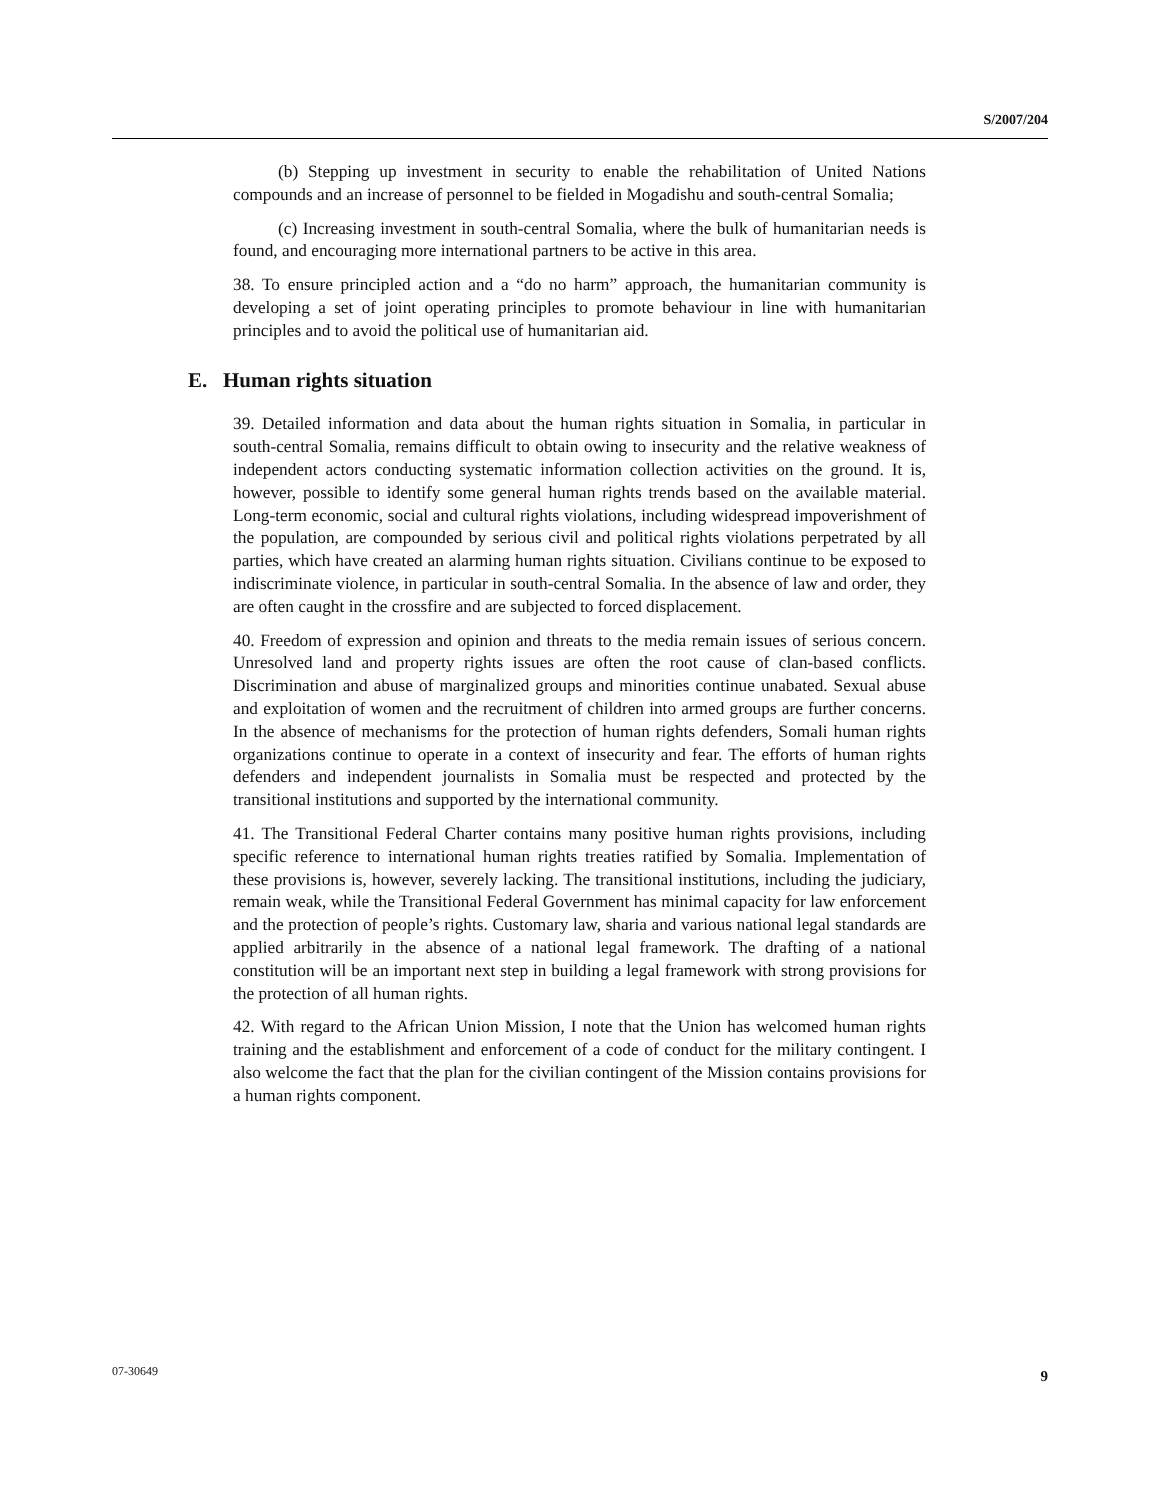S/2007/204
(b) Stepping up investment in security to enable the rehabilitation of United Nations compounds and an increase of personnel to be fielded in Mogadishu and south-central Somalia;
(c) Increasing investment in south-central Somalia, where the bulk of humanitarian needs is found, and encouraging more international partners to be active in this area.
38. To ensure principled action and a “do no harm” approach, the humanitarian community is developing a set of joint operating principles to promote behaviour in line with humanitarian principles and to avoid the political use of humanitarian aid.
E. Human rights situation
39. Detailed information and data about the human rights situation in Somalia, in particular in south-central Somalia, remains difficult to obtain owing to insecurity and the relative weakness of independent actors conducting systematic information collection activities on the ground. It is, however, possible to identify some general human rights trends based on the available material. Long-term economic, social and cultural rights violations, including widespread impoverishment of the population, are compounded by serious civil and political rights violations perpetrated by all parties, which have created an alarming human rights situation. Civilians continue to be exposed to indiscriminate violence, in particular in south-central Somalia. In the absence of law and order, they are often caught in the crossfire and are subjected to forced displacement.
40. Freedom of expression and opinion and threats to the media remain issues of serious concern. Unresolved land and property rights issues are often the root cause of clan-based conflicts. Discrimination and abuse of marginalized groups and minorities continue unabated. Sexual abuse and exploitation of women and the recruitment of children into armed groups are further concerns. In the absence of mechanisms for the protection of human rights defenders, Somali human rights organizations continue to operate in a context of insecurity and fear. The efforts of human rights defenders and independent journalists in Somalia must be respected and protected by the transitional institutions and supported by the international community.
41. The Transitional Federal Charter contains many positive human rights provisions, including specific reference to international human rights treaties ratified by Somalia. Implementation of these provisions is, however, severely lacking. The transitional institutions, including the judiciary, remain weak, while the Transitional Federal Government has minimal capacity for law enforcement and the protection of people’s rights. Customary law, sharia and various national legal standards are applied arbitrarily in the absence of a national legal framework. The drafting of a national constitution will be an important next step in building a legal framework with strong provisions for the protection of all human rights.
42. With regard to the African Union Mission, I note that the Union has welcomed human rights training and the establishment and enforcement of a code of conduct for the military contingent. I also welcome the fact that the plan for the civilian contingent of the Mission contains provisions for a human rights component.
07-30649 9